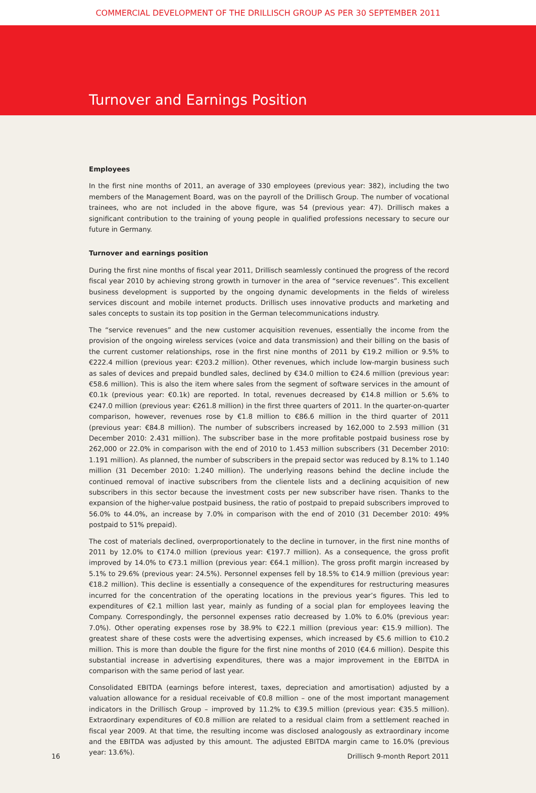COMMERCIAL DEVELOPMENT OF THE DRILLISCH GROUP AS PER 30 SEPTEMBER 2011
Turnover and Earnings Position
Employees
In the first nine months of 2011, an average of 330 employees (previous year: 382), including the two members of the Management Board, was on the payroll of the Drillisch Group. The number of vocational trainees, who are not included in the above figure, was 54 (previous year: 47). Drillisch makes a significant contribution to the training of young people in qualified professions necessary to secure our future in Germany.
Turnover and earnings position
During the first nine months of fiscal year 2011, Drillisch seamlessly continued the progress of the record fiscal year 2010 by achieving strong growth in turnover in the area of “service revenues”. This excellent business development is supported by the ongoing dynamic developments in the fields of wireless services discount and mobile internet products. Drillisch uses innovative products and marketing and sales concepts to sustain its top position in the German telecommunications industry.
The “service revenues” and the new customer acquisition revenues, essentially the income from the provision of the ongoing wireless services (voice and data transmission) and their billing on the basis of the current customer relationships, rose in the first nine months of 2011 by €19.2 million or 9.5% to €222.4 million (previous year: €203.2 million). Other revenues, which include low-margin business such as sales of devices and prepaid bundled sales, declined by €34.0 million to €24.6 million (previous year: €58.6 million). This is also the item where sales from the segment of software services in the amount of €0.1k (previous year: €0.1k) are reported. In total, revenues decreased by €14.8 million or 5.6% to €247.0 million (previous year: €261.8 million) in the first three quarters of 2011. In the quarter-on-quarter comparison, however, revenues rose by €1.8 million to €86.6 million in the third quarter of 2011 (previous year: €84.8 million). The number of subscribers increased by 162,000 to 2.593 million (31 December 2010: 2.431 million). The subscriber base in the more profitable postpaid business rose by 262,000 or 22.0% in comparison with the end of 2010 to 1.453 million subscribers (31 December 2010: 1.191 million). As planned, the number of subscribers in the prepaid sector was reduced by 8.1% to 1.140 million (31 December 2010: 1.240 million). The underlying reasons behind the decline include the continued removal of inactive subscribers from the clientele lists and a declining acquisition of new subscribers in this sector because the investment costs per new subscriber have risen. Thanks to the expansion of the higher-value postpaid business, the ratio of postpaid to prepaid subscribers improved to 56.0% to 44.0%, an increase by 7.0% in comparison with the end of 2010 (31 December 2010: 49% postpaid to 51% prepaid).
The cost of materials declined, overproportionately to the decline in turnover, in the first nine months of 2011 by 12.0% to €174.0 million (previous year: €197.7 million). As a consequence, the gross profit improved by 14.0% to €73.1 million (previous year: €64.1 million). The gross profit margin increased by 5.1% to 29.6% (previous year: 24.5%). Personnel expenses fell by 18.5% to €14.9 million (previous year: €18.2 million). This decline is essentially a consequence of the expenditures for restructuring measures incurred for the concentration of the operating locations in the previous year’s figures. This led to expenditures of €2.1 million last year, mainly as funding of a social plan for employees leaving the Company. Correspondingly, the personnel expenses ratio decreased by 1.0% to 6.0% (previous year: 7.0%). Other operating expenses rose by 38.9% to €22.1 million (previous year: €15.9 million). The greatest share of these costs were the advertising expenses, which increased by €5.6 million to €10.2 million. This is more than double the figure for the first nine months of 2010 (€4.6 million). Despite this substantial increase in advertising expenditures, there was a major improvement in the EBITDA in comparison with the same period of last year.
Consolidated EBITDA (earnings before interest, taxes, depreciation and amortisation) adjusted by a valuation allowance for a residual receivable of €0.8 million – one of the most important management indicators in the Drillisch Group – improved by 11.2% to €39.5 million (previous year: €35.5 million). Extraordinary expenditures of €0.8 million are related to a residual claim from a settlement reached in fiscal year 2009. At that time, the resulting income was disclosed analogously as extraordinary income and the EBITDA was adjusted by this amount. The adjusted EBITDA margin came to 16.0% (previous year: 13.6%).
16 Drillisch 9-month Report 2011